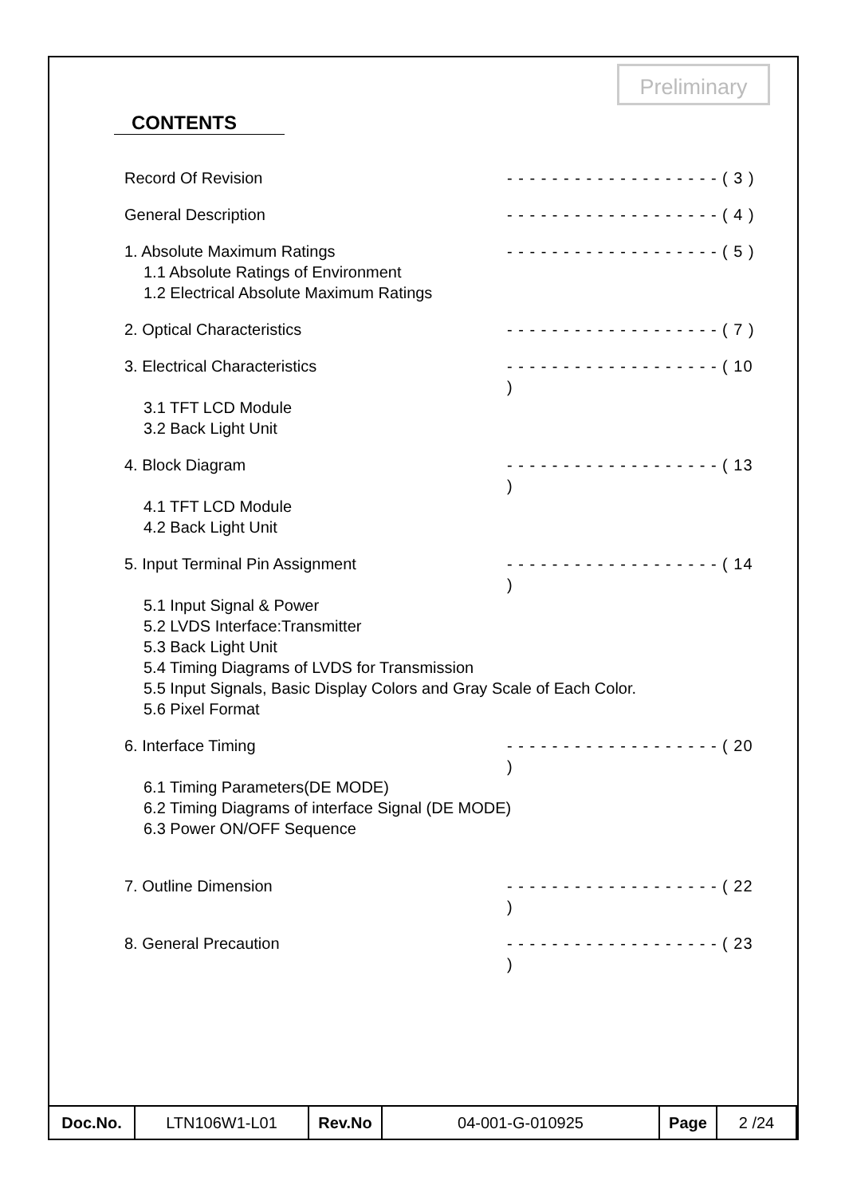Preliminary
CONTENTS
Record Of Revision - - - - - - - - - - - - - - - - - - - ( 3 )
General Description - - - - - - - - - - - - - - - - - - - ( 4 )
1. Absolute Maximum Ratings - - - - - - - - - - - - - - - - - - - ( 5 )
1.1 Absolute Ratings of Environment
1.2 Electrical Absolute Maximum Ratings
2. Optical Characteristics - - - - - - - - - - - - - - - - - - - ( 7 )
3. Electrical Characteristics - - - - - - - - - - - - - - - - - - - ( 10 )
3.1 TFT LCD Module
3.2 Back Light Unit
4. Block Diagram - - - - - - - - - - - - - - - - - - - ( 13 )
4.1 TFT LCD Module
4.2 Back Light Unit
5. Input Terminal Pin Assignment - - - - - - - - - - - - - - - - - - - ( 14 )
5.1 Input Signal & Power
5.2 LVDS Interface:Transmitter
5.3 Back Light Unit
5.4 Timing Diagrams of LVDS for Transmission
5.5 Input Signals, Basic Display Colors and Gray Scale of Each Color.
5.6 Pixel Format
6. Interface Timing - - - - - - - - - - - - - - - - - - - ( 20 )
6.1 Timing Parameters(DE MODE)
6.2 Timing Diagrams of interface Signal (DE MODE)
6.3 Power ON/OFF Sequence
7. Outline Dimension - - - - - - - - - - - - - - - - - - - ( 22 )
8. General Precaution - - - - - - - - - - - - - - - - - - - ( 23 )
| Doc.No. | LTN106W1-L01 | Rev.No | 04-001-G-010925 | Page | 2 /24 |